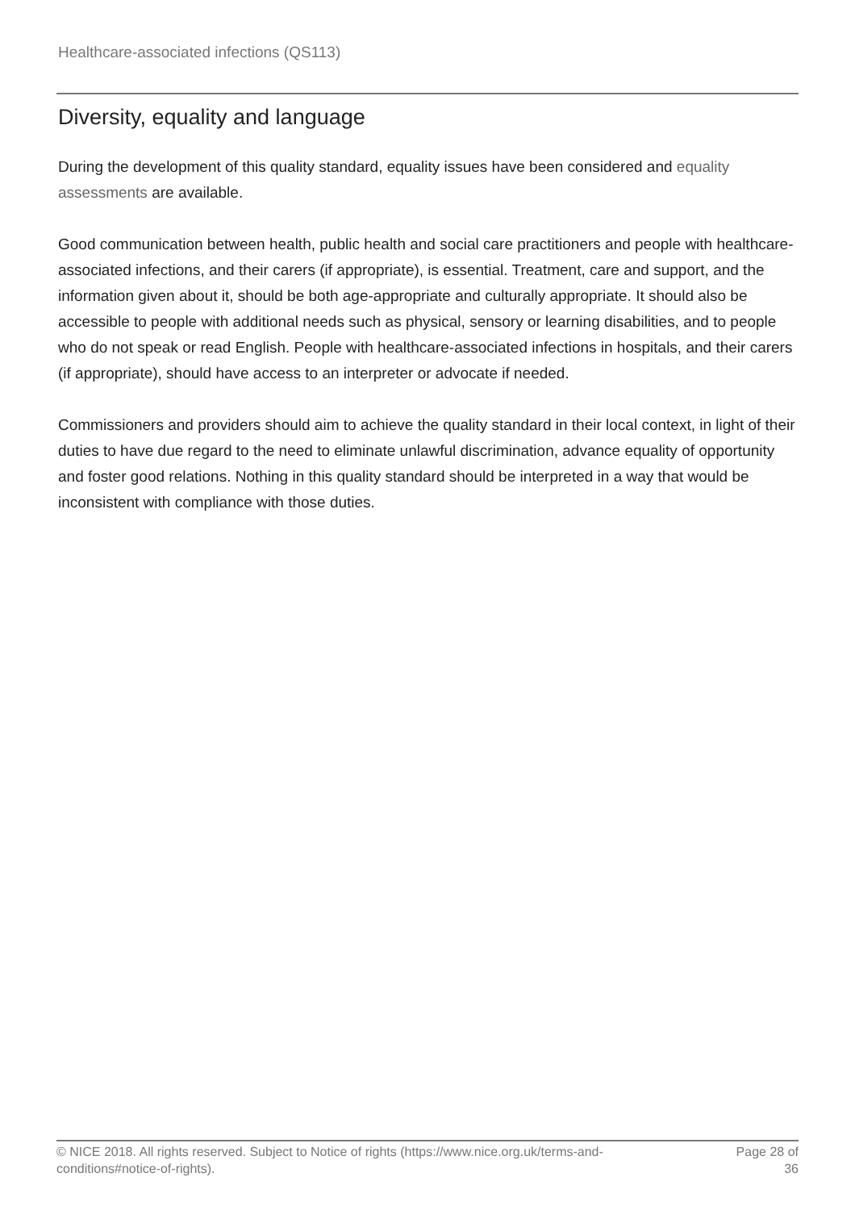Healthcare-associated infections (QS113)
Diversity, equality and language
During the development of this quality standard, equality issues have been considered and equality assessments are available.
Good communication between health, public health and social care practitioners and people with healthcare-associated infections, and their carers (if appropriate), is essential. Treatment, care and support, and the information given about it, should be both age-appropriate and culturally appropriate. It should also be accessible to people with additional needs such as physical, sensory or learning disabilities, and to people who do not speak or read English. People with healthcare-associated infections in hospitals, and their carers (if appropriate), should have access to an interpreter or advocate if needed.
Commissioners and providers should aim to achieve the quality standard in their local context, in light of their duties to have due regard to the need to eliminate unlawful discrimination, advance equality of opportunity and foster good relations. Nothing in this quality standard should be interpreted in a way that would be inconsistent with compliance with those duties.
© NICE 2018. All rights reserved. Subject to Notice of rights (https://www.nice.org.uk/terms-and-conditions#notice-of-rights).
Page 28 of 36